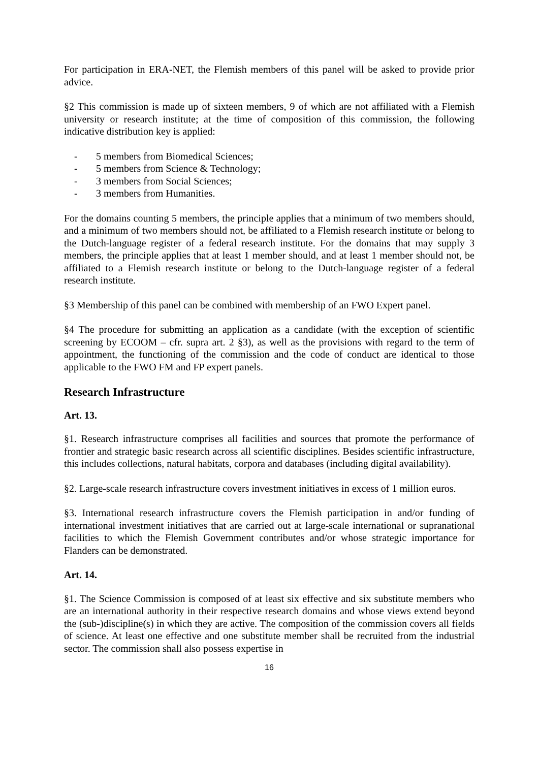For participation in ERA-NET, the Flemish members of this panel will be asked to provide prior advice.
§2 This commission is made up of sixteen members, 9 of which are not affiliated with a Flemish university or research institute; at the time of composition of this commission, the following indicative distribution key is applied:
- 5 members from Biomedical Sciences;
- 5 members from Science & Technology;
- 3 members from Social Sciences;
- 3 members from Humanities.
For the domains counting 5 members, the principle applies that a minimum of two members should, and a minimum of two members should not, be affiliated to a Flemish research institute or belong to the Dutch-language register of a federal research institute. For the domains that may supply 3 members, the principle applies that at least 1 member should, and at least 1 member should not, be affiliated to a Flemish research institute or belong to the Dutch-language register of a federal research institute.
§3 Membership of this panel can be combined with membership of an FWO Expert panel.
§4 The procedure for submitting an application as a candidate (with the exception of scientific screening by ECOOM – cfr. supra art. 2 §3), as well as the provisions with regard to the term of appointment, the functioning of the commission and the code of conduct are identical to those applicable to the FWO FM and FP expert panels.
Research Infrastructure
Art. 13.
§1. Research infrastructure comprises all facilities and sources that promote the performance of frontier and strategic basic research across all scientific disciplines. Besides scientific infrastructure, this includes collections, natural habitats, corpora and databases (including digital availability).
§2. Large-scale research infrastructure covers investment initiatives in excess of 1 million euros.
§3. International research infrastructure covers the Flemish participation in and/or funding of international investment initiatives that are carried out at large-scale international or supranational facilities to which the Flemish Government contributes and/or whose strategic importance for Flanders can be demonstrated.
Art. 14.
§1. The Science Commission is composed of at least six effective and six substitute members who are an international authority in their respective research domains and whose views extend beyond the (sub-)discipline(s) in which they are active. The composition of the commission covers all fields of science. At least one effective and one substitute member shall be recruited from the industrial sector. The commission shall also possess expertise in
16